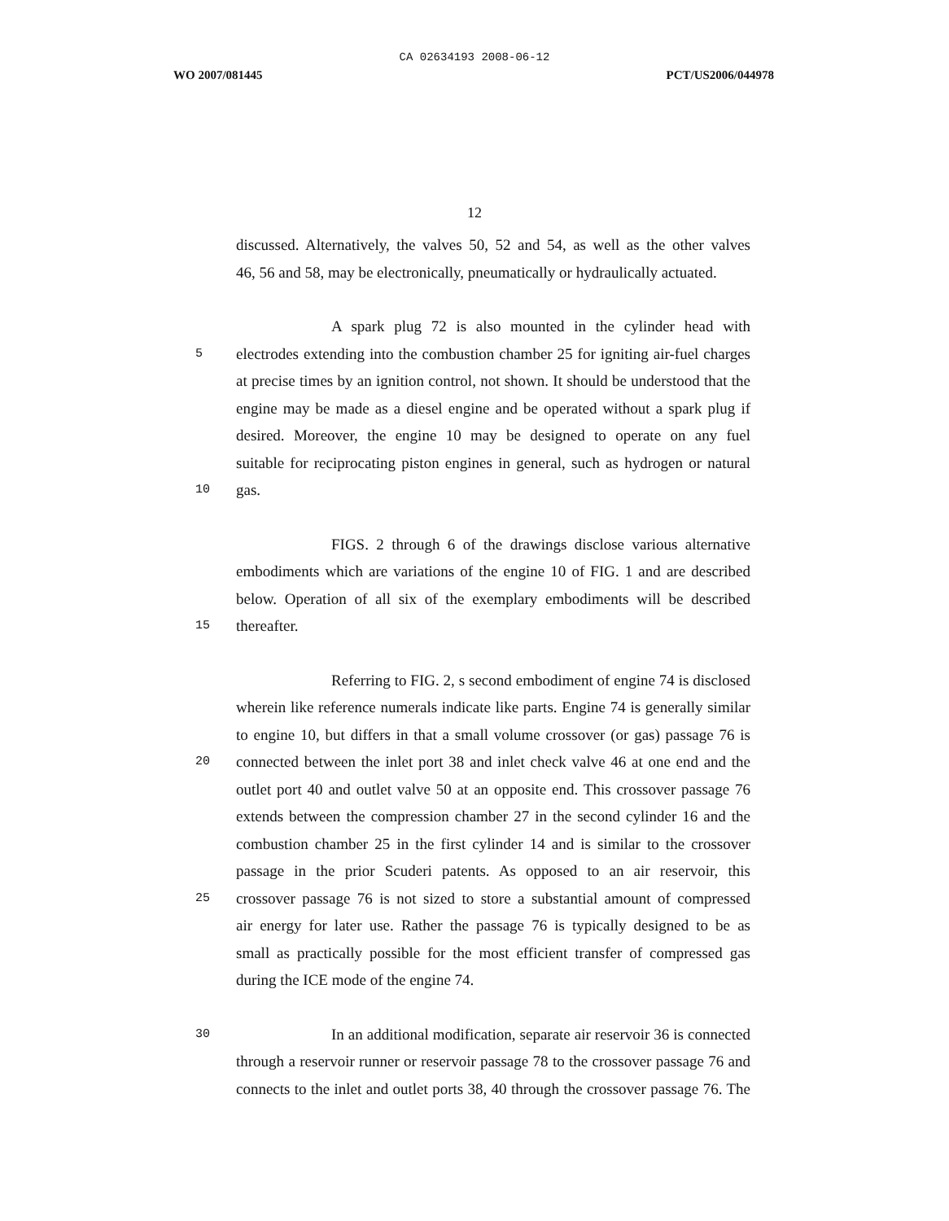CA 02634193 2008-06-12
WO 2007/081445 PCT/US2006/044978
12
discussed. Alternatively, the valves 50, 52 and 54, as well as the other valves
46, 56 and 58, may be electronically, pneumatically or hydraulically actuated.
A spark plug 72 is also mounted in the cylinder head with
5
electrodes extending into the combustion chamber 25 for igniting air-fuel charges
at precise times by an ignition control, not shown. It should be understood that the
engine may be made as a diesel engine and be operated without a spark plug if
desired. Moreover, the engine 10 may be designed to operate on any fuel
suitable for reciprocating piston engines in general, such as hydrogen or natural
10
gas.
FIGS. 2 through 6 of the drawings disclose various alternative
embodiments which are variations of the engine 10 of FIG. 1 and are described
below. Operation of all six of the exemplary embodiments will be described
15
thereafter.
Referring to FIG. 2, s second embodiment of engine 74 is disclosed
wherein like reference numerals indicate like parts. Engine 74 is generally similar
to engine 10, but differs in that a small volume crossover (or gas) passage 76 is
20
connected between the inlet port 38 and inlet check valve 46 at one end and the
outlet port 40 and outlet valve 50 at an opposite end. This crossover passage 76
extends between the compression chamber 27 in the second cylinder 16 and the
combustion chamber 25 in the first cylinder 14 and is similar to the crossover
passage in the prior Scuderi patents. As opposed to an air reservoir, this
25
crossover passage 76 is not sized to store a substantial amount of compressed
air energy for later use. Rather the passage 76 is typically designed to be as
small as practically possible for the most efficient transfer of compressed gas
during the ICE mode of the engine 74.
30
In an additional modification, separate air reservoir 36 is connected
through a reservoir runner or reservoir passage 78 to the crossover passage 76 and
connects to the inlet and outlet ports 38, 40 through the crossover passage 76. The